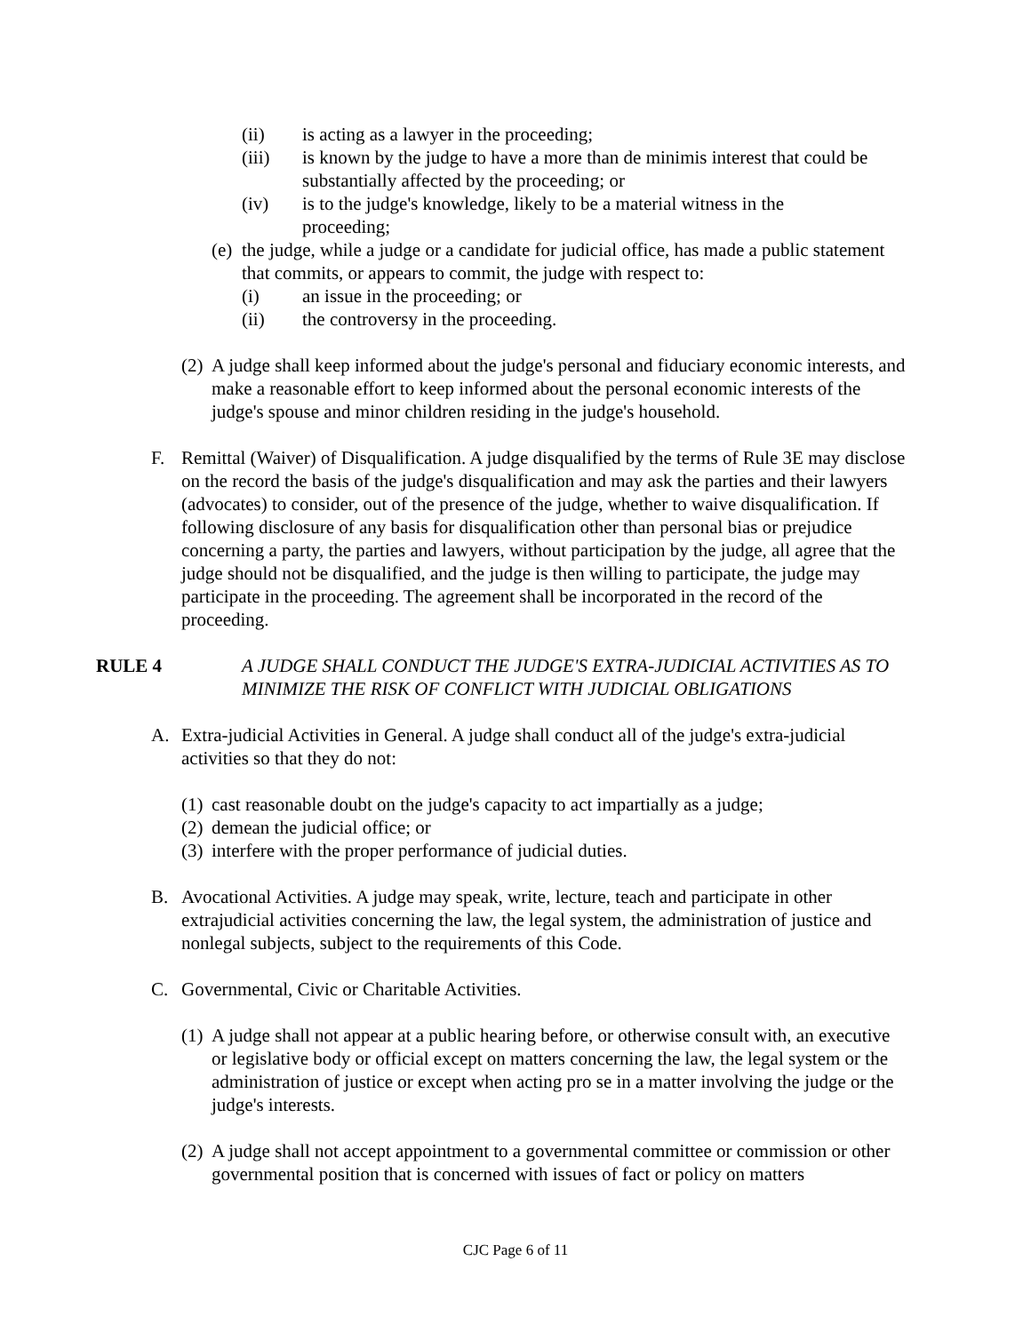(ii) is acting as a lawyer in the proceeding;
(iii) is known by the judge to have a more than de minimis interest that could be substantially affected by the proceeding; or
(iv) is to the judge's knowledge, likely to be a material witness in the proceeding;
(e) the judge, while a judge or a candidate for judicial office, has made a public statement that commits, or appears to commit, the judge with respect to:
(i) an issue in the proceeding; or
(ii) the controversy in the proceeding.
(2) A judge shall keep informed about the judge's personal and fiduciary economic interests, and make a reasonable effort to keep informed about the personal economic interests of the judge's spouse and minor children residing in the judge's household.
F. Remittal (Waiver) of Disqualification. A judge disqualified by the terms of Rule 3E may disclose on the record the basis of the judge's disqualification and may ask the parties and their lawyers (advocates) to consider, out of the presence of the judge, whether to waive disqualification. If following disclosure of any basis for disqualification other than personal bias or prejudice concerning a party, the parties and lawyers, without participation by the judge, all agree that the judge should not be disqualified, and the judge is then willing to participate, the judge may participate in the proceeding. The agreement shall be incorporated in the record of the proceeding.
RULE 4 A JUDGE SHALL CONDUCT THE JUDGE'S EXTRA-JUDICIAL ACTIVITIES AS TO MINIMIZE THE RISK OF CONFLICT WITH JUDICIAL OBLIGATIONS
A. Extra-judicial Activities in General. A judge shall conduct all of the judge's extra-judicial activities so that they do not:
(1) cast reasonable doubt on the judge's capacity to act impartially as a judge;
(2) demean the judicial office; or
(3) interfere with the proper performance of judicial duties.
B. Avocational Activities. A judge may speak, write, lecture, teach and participate in other extrajudicial activities concerning the law, the legal system, the administration of justice and nonlegal subjects, subject to the requirements of this Code.
C. Governmental, Civic or Charitable Activities.
(1) A judge shall not appear at a public hearing before, or otherwise consult with, an executive or legislative body or official except on matters concerning the law, the legal system or the administration of justice or except when acting pro se in a matter involving the judge or the judge's interests.
(2) A judge shall not accept appointment to a governmental committee or commission or other governmental position that is concerned with issues of fact or policy on matters
CJC Page 6 of 11